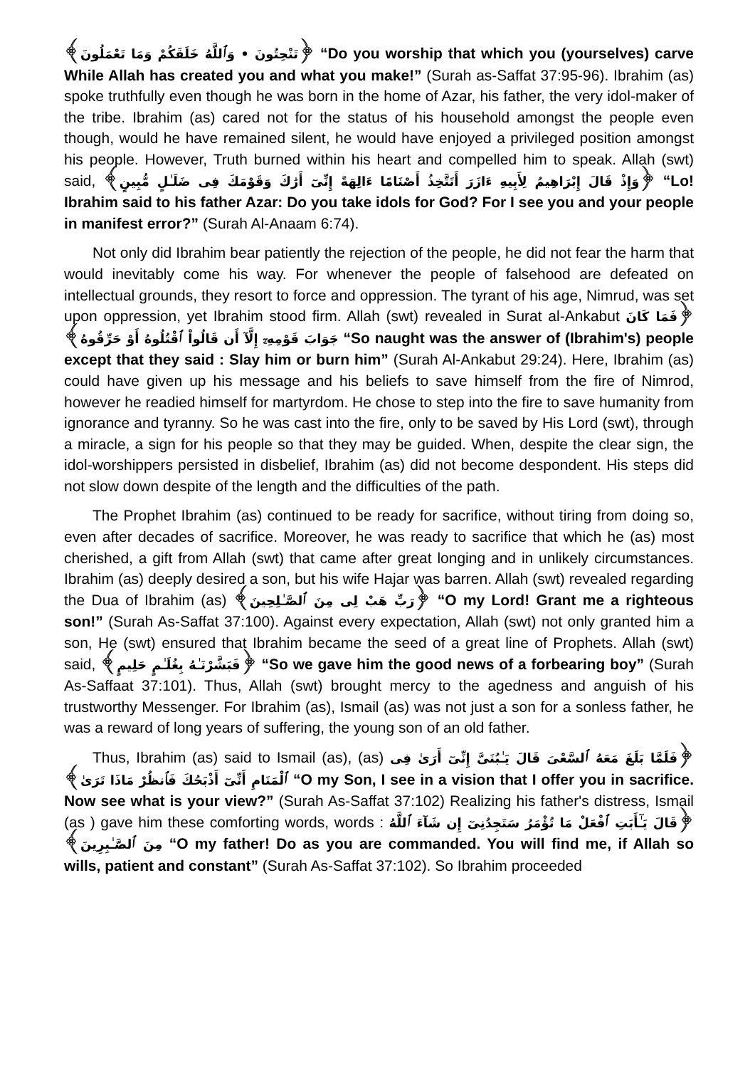﴿تَنْحِتُونَ • وَٱللَّهُ خَلَقَكُمْ وَمَا تَعْمَلُونَ﴾ “Do you worship that which you (yourselves) carve While Allah has created you and what you make!” (Surah as-Saffat 37:95-96). Ibrahim (as) spoke truthfully even though he was born in the home of Azar, his father, the very idol-maker of the tribe. Ibrahim (as) cared not for the status of his household amongst the people even though, would he have remained silent, he would have enjoyed a privileged position amongst his people. However, Truth burned within his heart and compelled him to speak. Allah (swt) said, ﴿وَإِذْ قَالَ إِبْرَاهِيمُ لِأَبِيهِ ءَازَرَ أَتَتَّخِذُ أَصْنَامًا ءَالِهَةً إِنِّىٓ أَرَٰكَ وَقَوْمَكَ فِى ضَلَـٰلٍ مُّبِينٍ﴾ “Lo! Ibrahim said to his father Azar: Do you take idols for God? For I see you and your people in manifest error?” (Surah Al-Anaam 6:74).
Not only did Ibrahim bear patiently the rejection of the people, he did not fear the harm that would inevitably come his way. For whenever the people of falsehood are defeated on intellectual grounds, they resort to force and oppression. The tyrant of his age, Nimrud, was set upon oppression, yet Ibrahim stood firm. Allah (swt) revealed in Surat al-Ankabut ﴿فَمَا كَانَ جَوَابَ قَوْمِهِۦٓ إِلَّآ أَن قَالُواْ ٱقْتُلُوهُ أَوْ حَرِّقُوهُ﴾ “So naught was the answer of (Ibrahim's) people except that they said : Slay him or burn him” (Surah Al-Ankabut 29:24). Here, Ibrahim (as) could have given up his message and his beliefs to save himself from the fire of Nimrod, however he readied himself for martyrdom. He chose to step into the fire to save humanity from ignorance and tyranny. So he was cast into the fire, only to be saved by His Lord (swt), through a miracle, a sign for his people so that they may be guided. When, despite the clear sign, the idol-worshippers persisted in disbelief, Ibrahim (as) did not become despondent. His steps did not slow down despite of the length and the difficulties of the path.
The Prophet Ibrahim (as) continued to be ready for sacrifice, without tiring from doing so, even after decades of sacrifice. Moreover, he was ready to sacrifice that which he (as) most cherished, a gift from Allah (swt) that came after great longing and in unlikely circumstances. Ibrahim (as) deeply desired a son, but his wife Hajar was barren. Allah (swt) revealed regarding the Dua of Ibrahim (as) ﴿رَبِّ هَبْ لِى مِنَ ٱلصَّـٰلِحِينَ﴾ “O my Lord! Grant me a righteous son!” (Surah As-Saffat 37:100). Against every expectation, Allah (swt) not only granted him a son, He (swt) ensured that Ibrahim became the seed of a great line of Prophets. Allah (swt) said, ﴿فَبَشَّرْنَـٰهُ بِغُلَـٰمٍ حَلِيمٍ﴾ “So we gave him the good news of a forbearing boy” (Surah As-Saffaat 37:101). Thus, Allah (swt) brought mercy to the agedness and anguish of his trustworthy Messenger. For Ibrahim (as), Ismail (as) was not just a son for a sonless father, he was a reward of long years of suffering, the young son of an old father.
Thus, Ibrahim (as) said to Ismail (as), (as) ﴿فَلَمَّا بَلَغَ مَعَهُ ٱلسَّعْىَ قَالَ يَـٰبُنَىَّ إِنِّىٓ أَرَىٰ فِى ٱلْمَنَامِ أَنِّىٓ أَذْبَحُكَ فَٱنظُرْ مَاذَا تَرَىٰ﴾ “O my Son, I see in a vision that I offer you in sacrifice. Now see what is your view?” (Surah As-Saffat 37:102) Realizing his father's distress, Ismail (as ) gave him these comforting words, words : ﴿قَالَ يَـٰٓأَبَتِ ٱفْعَلْ مَا تُؤْمَرُ سَتَجِدُنِىٓ إِن شَآءَ ٱللَّهُ مِنَ ٱلصَّـٰبِرِينَ﴾ “O my father! Do as you are commanded. You will find me, if Allah so wills, patient and constant” (Surah As-Saffat 37:102). So Ibrahim proceeded